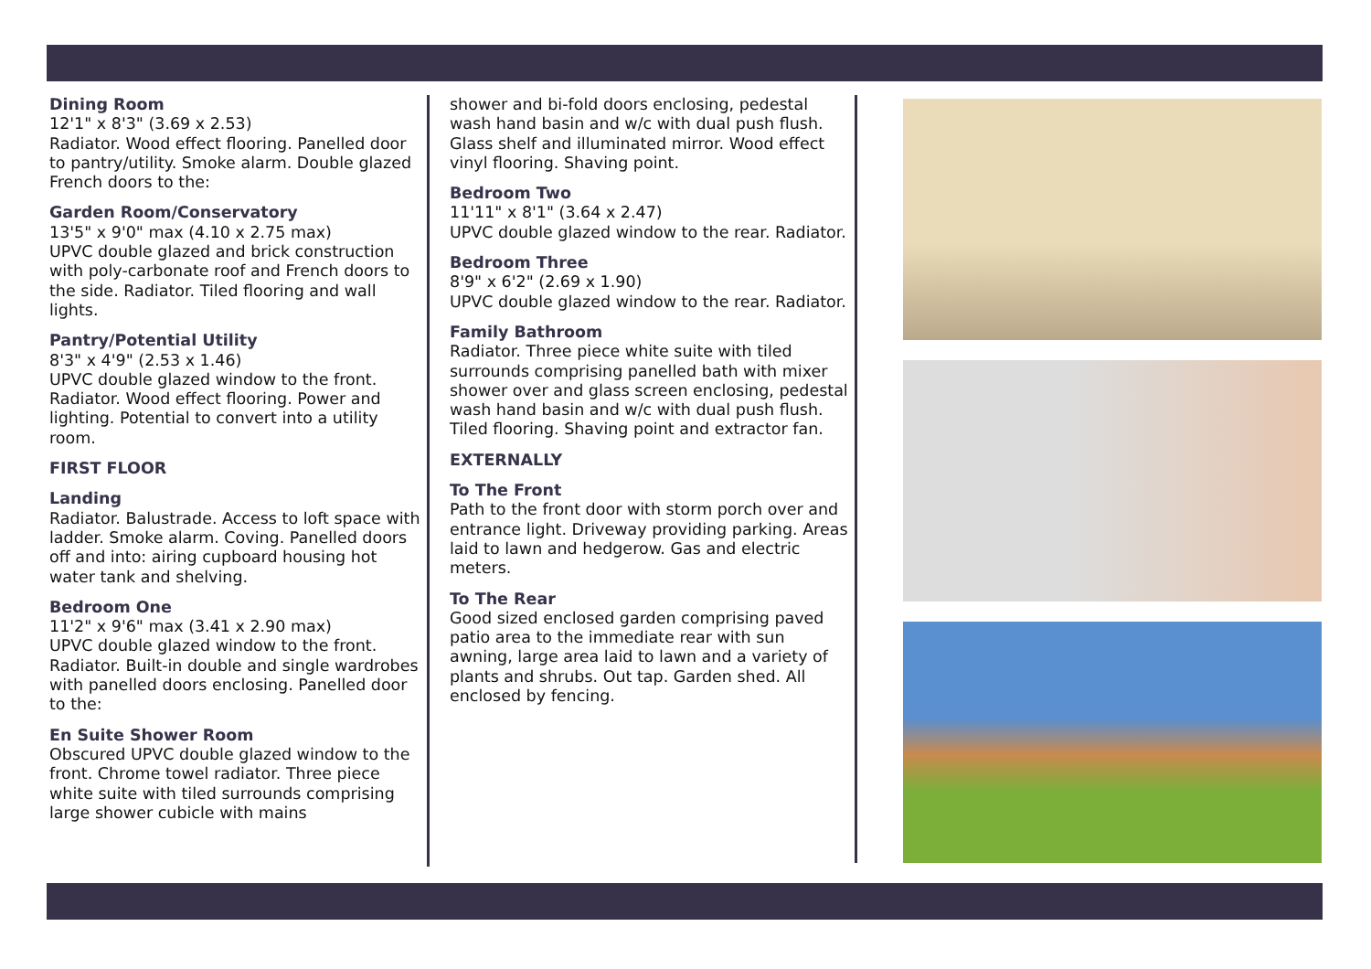Dining Room
12'1" x 8'3" (3.69 x 2.53)
Radiator. Wood effect flooring. Panelled door to pantry/utility. Smoke alarm. Double glazed French doors to the:
Garden Room/Conservatory
13'5" x 9'0" max (4.10 x 2.75 max)
UPVC double glazed and brick construction with poly-carbonate roof and French doors to the side. Radiator. Tiled flooring and wall lights.
Pantry/Potential Utility
8'3" x 4'9" (2.53 x 1.46)
UPVC double glazed window to the front. Radiator. Wood effect flooring. Power and lighting. Potential to convert into a utility room.
FIRST FLOOR
Landing
Radiator. Balustrade. Access to loft space with ladder. Smoke alarm. Coving. Panelled doors off and into: airing cupboard housing hot water tank and shelving.
Bedroom One
11'2" x 9'6" max (3.41 x 2.90 max)
UPVC double glazed window to the front. Radiator. Built-in double and single wardrobes with panelled doors enclosing. Panelled door to the:
En Suite Shower Room
Obscured UPVC double glazed window to the front. Chrome towel radiator. Three piece white suite with tiled surrounds comprising large shower cubicle with mains
shower and bi-fold doors enclosing, pedestal wash hand basin and w/c with dual push flush. Glass shelf and illuminated mirror. Wood effect vinyl flooring. Shaving point.
Bedroom Two
11'11" x 8'1" (3.64 x 2.47)
UPVC double glazed window to the rear. Radiator.
Bedroom Three
8'9" x 6'2" (2.69 x 1.90)
UPVC double glazed window to the rear. Radiator.
Family Bathroom
Radiator. Three piece white suite with tiled surrounds comprising panelled bath with mixer shower over and glass screen enclosing, pedestal wash hand basin and w/c with dual push flush. Tiled flooring. Shaving point and extractor fan.
EXTERNALLY
To The Front
Path to the front door with storm porch over and entrance light. Driveway providing parking. Areas laid to lawn and hedgerow. Gas and electric meters.
To The Rear
Good sized enclosed garden comprising paved patio area to the immediate rear with sun awning, large area laid to lawn and a variety of plants and shrubs. Out tap. Garden shed. All enclosed by fencing.